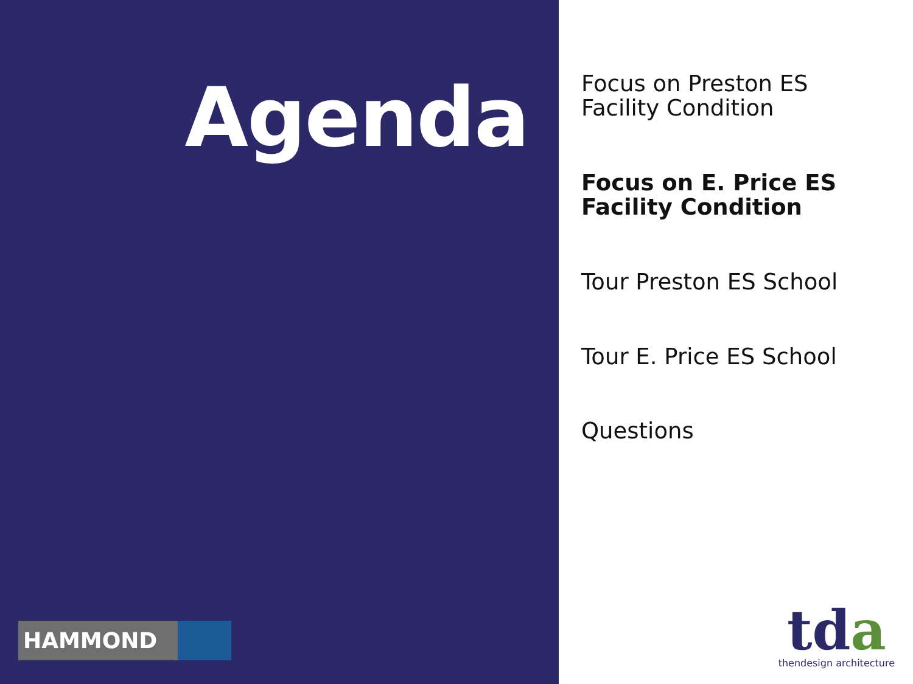Agenda
HAMMOND
Focus on Preston ES
Facility Condition
Focus on E. Price ES
Facility Condition
Tour Preston ES School
Tour E. Price ES School
Questions
tda
thendesign architecture